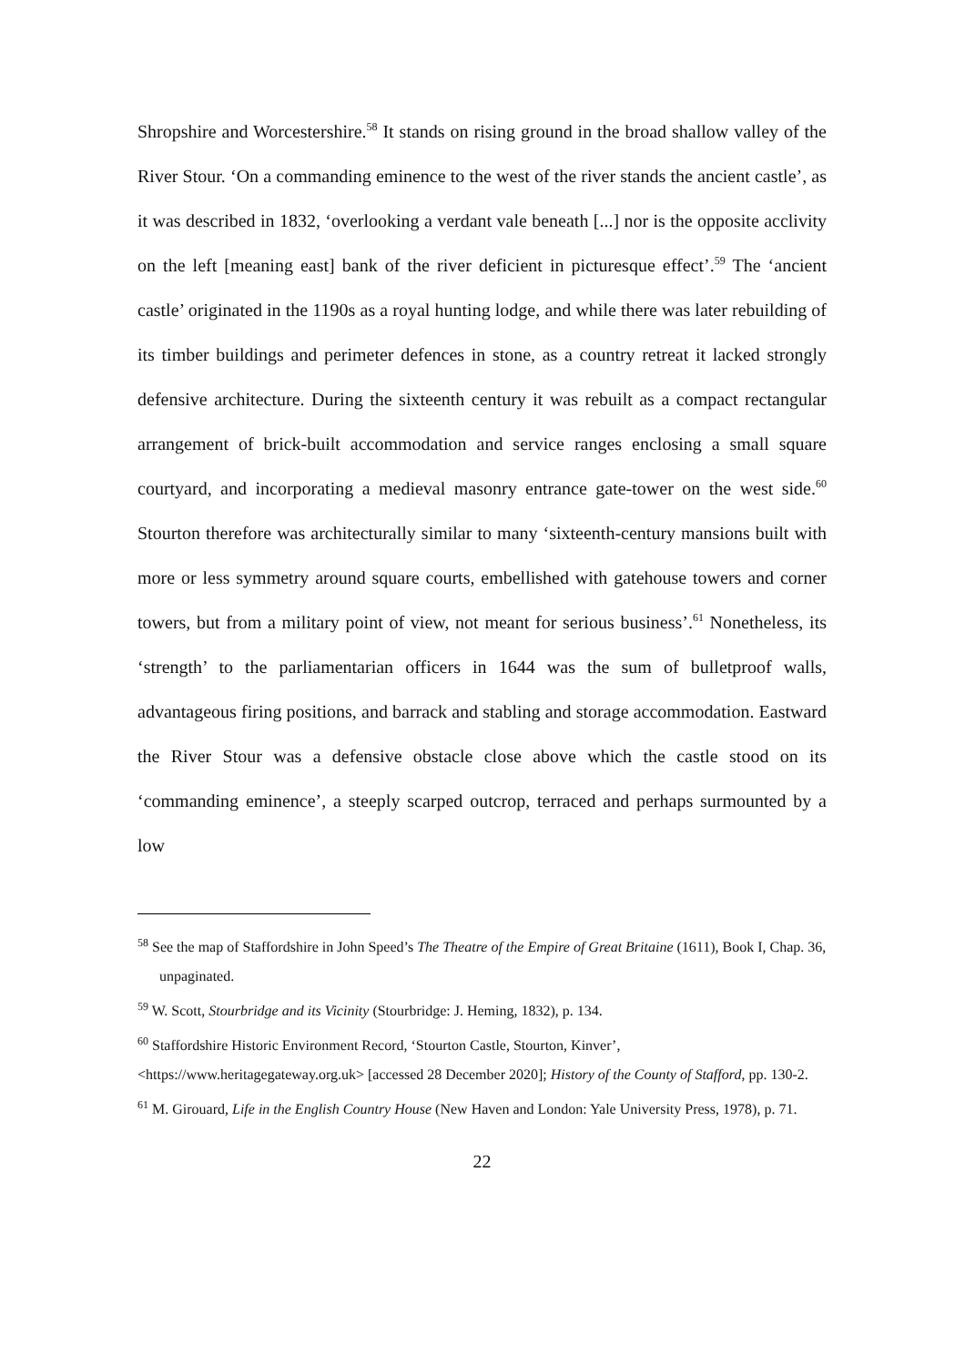Shropshire and Worcestershire.<sup>58</sup> It stands on rising ground in the broad shallow valley of the River Stour. ‘On a commanding eminence to the west of the river stands the ancient castle’, as it was described in 1832, ‘overlooking a verdant vale beneath [...] nor is the opposite acclivity on the left [meaning east] bank of the river deficient in picturesque effect’.<sup>59</sup> The ‘ancient castle’ originated in the 1190s as a royal hunting lodge, and while there was later rebuilding of its timber buildings and perimeter defences in stone, as a country retreat it lacked strongly defensive architecture. During the sixteenth century it was rebuilt as a compact rectangular arrangement of brick-built accommodation and service ranges enclosing a small square courtyard, and incorporating a medieval masonry entrance gate-tower on the west side.<sup>60</sup> Stourton therefore was architecturally similar to many ‘sixteenth-century mansions built with more or less symmetry around square courts, embellished with gatehouse towers and corner towers, but from a military point of view, not meant for serious business’.<sup>61</sup> Nonetheless, its ‘strength’ to the parliamentarian officers in 1644 was the sum of bulletproof walls, advantageous firing positions, and barrack and stabling and storage accommodation. Eastward the River Stour was a defensive obstacle close above which the castle stood on its ‘commanding eminence’, a steeply scarped outcrop, terraced and perhaps surmounted by a low
<sup>58</sup> See the map of Staffordshire in John Speed’s The Theatre of the Empire of Great Britaine (1611), Book I, Chap. 36, unpaginated.
<sup>59</sup> W. Scott, Stourbridge and its Vicinity (Stourbridge: J. Heming, 1832), p. 134.
<sup>60</sup> Staffordshire Historic Environment Record, ‘Stourton Castle, Stourton, Kinver’, <https://www.heritagegateway.org.uk> [accessed 28 December 2020]; History of the County of Stafford, pp. 130-2.
<sup>61</sup> M. Girouard, Life in the English Country House (New Haven and London: Yale University Press, 1978), p. 71.
22